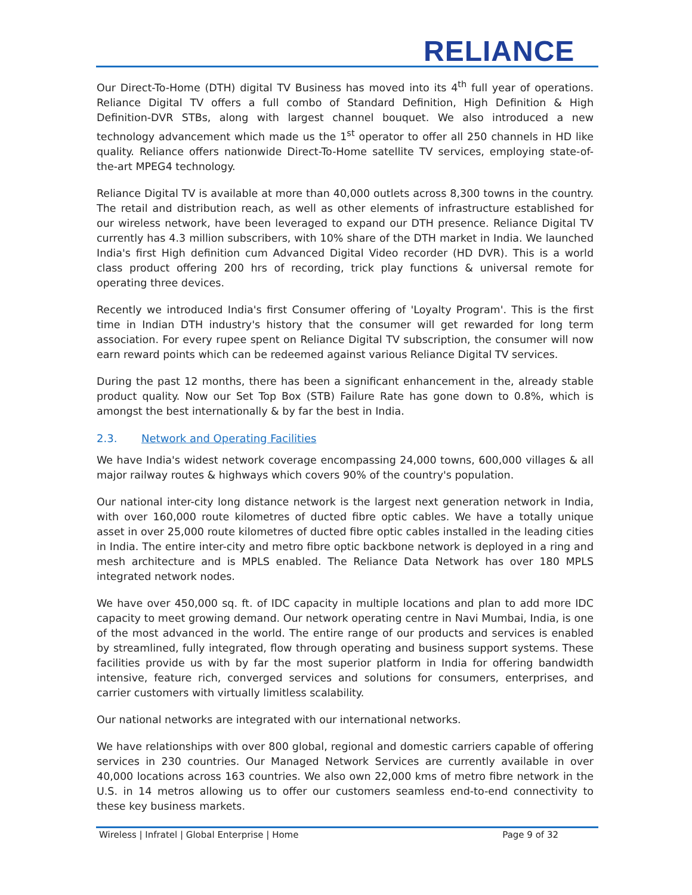RELIANCE
Our Direct-To-Home (DTH) digital TV Business has moved into its 4<sup>th</sup> full year of operations. Reliance Digital TV offers a full combo of Standard Definition, High Definition & High Definition-DVR STBs, along with largest channel bouquet. We also introduced a new technology advancement which made us the 1<sup>st</sup> operator to offer all 250 channels in HD like quality. Reliance offers nationwide Direct-To-Home satellite TV services, employing state-of-the-art MPEG4 technology.
Reliance Digital TV is available at more than 40,000 outlets across 8,300 towns in the country. The retail and distribution reach, as well as other elements of infrastructure established for our wireless network, have been leveraged to expand our DTH presence. Reliance Digital TV currently has 4.3 million subscribers, with 10% share of the DTH market in India. We launched India's first High definition cum Advanced Digital Video recorder (HD DVR). This is a world class product offering 200 hrs of recording, trick play functions & universal remote for operating three devices.
Recently we introduced India's first Consumer offering of 'Loyalty Program'. This is the first time in Indian DTH industry's history that the consumer will get rewarded for long term association. For every rupee spent on Reliance Digital TV subscription, the consumer will now earn reward points which can be redeemed against various Reliance Digital TV services.
During the past 12 months, there has been a significant enhancement in the, already stable product quality. Now our Set Top Box (STB) Failure Rate has gone down to 0.8%, which is amongst the best internationally & by far the best in India.
2.3. Network and Operating Facilities
We have India's widest network coverage encompassing 24,000 towns, 600,000 villages & all major railway routes & highways which covers 90% of the country's population.
Our national inter-city long distance network is the largest next generation network in India, with over 160,000 route kilometres of ducted fibre optic cables. We have a totally unique asset in over 25,000 route kilometres of ducted fibre optic cables installed in the leading cities in India. The entire inter-city and metro fibre optic backbone network is deployed in a ring and mesh architecture and is MPLS enabled. The Reliance Data Network has over 180 MPLS integrated network nodes.
We have over 450,000 sq. ft. of IDC capacity in multiple locations and plan to add more IDC capacity to meet growing demand. Our network operating centre in Navi Mumbai, India, is one of the most advanced in the world. The entire range of our products and services is enabled by streamlined, fully integrated, flow through operating and business support systems. These facilities provide us with by far the most superior platform in India for offering bandwidth intensive, feature rich, converged services and solutions for consumers, enterprises, and carrier customers with virtually limitless scalability.
Our national networks are integrated with our international networks.
We have relationships with over 800 global, regional and domestic carriers capable of offering services in 230 countries. Our Managed Network Services are currently available in over 40,000 locations across 163 countries. We also own 22,000 kms of metro fibre network in the U.S. in 14 metros allowing us to offer our customers seamless end-to-end connectivity to these key business markets.
Wireless | Infratel | Global Enterprise | Home Page 9 of 32